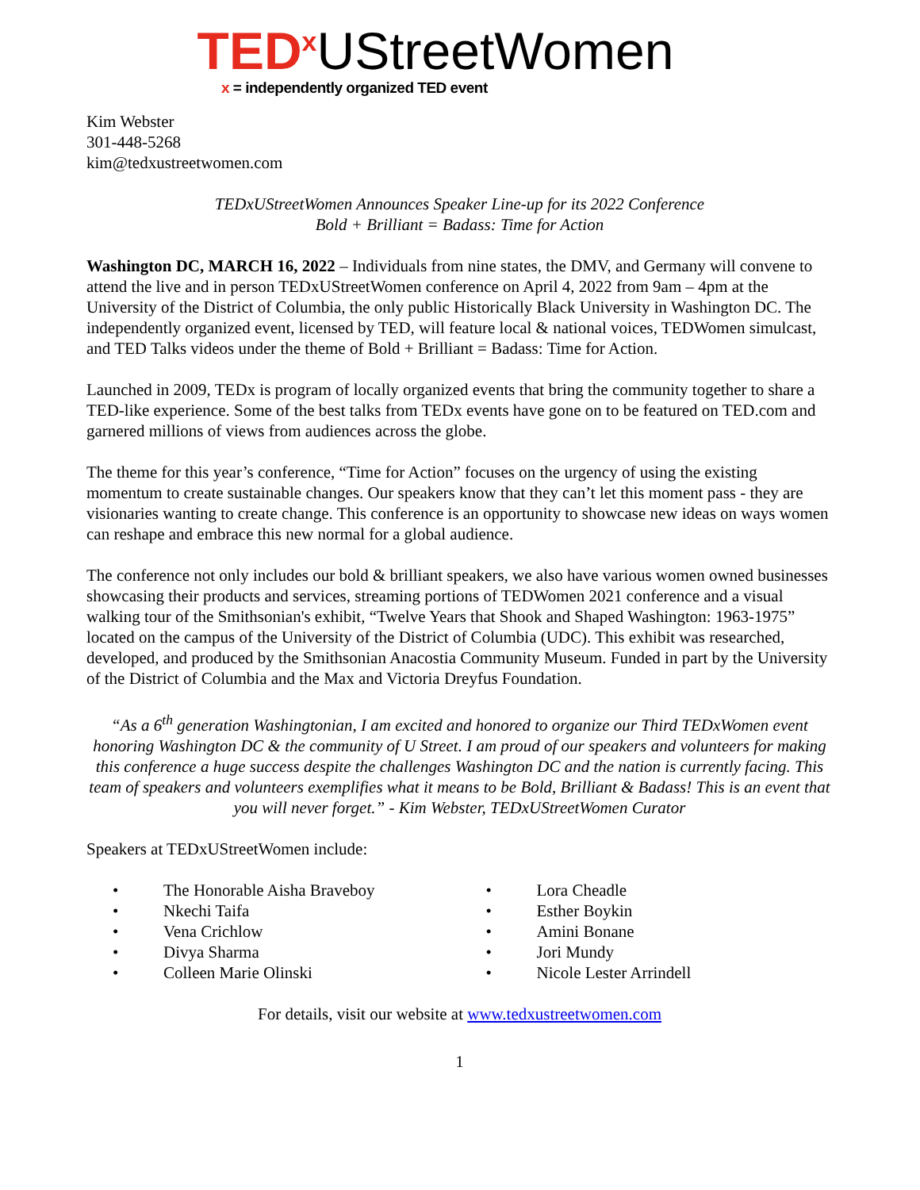TED<sup>x</sup> UStreetWomen
x = independently organized TED event
Kim Webster
301-448-5268
kim@tedxustreetwomen.com
TEDxUStreetWomen Announces Speaker Line-up for its 2022 Conference
Bold + Brilliant = Badass: Time for Action
Washington DC, MARCH 16, 2022 – Individuals from nine states, the DMV, and Germany will convene to attend the live and in person TEDxUStreetWomen conference on April 4, 2022 from 9am – 4pm at the University of the District of Columbia, the only public Historically Black University in Washington DC. The independently organized event, licensed by TED, will feature local & national voices, TEDWomen simulcast, and TED Talks videos under the theme of Bold + Brilliant = Badass: Time for Action.
Launched in 2009, TEDx is program of locally organized events that bring the community together to share a TED-like experience. Some of the best talks from TEDx events have gone on to be featured on TED.com and garnered millions of views from audiences across the globe.
The theme for this year’s conference, “Time for Action” focuses on the urgency of using the existing momentum to create sustainable changes. Our speakers know that they can’t let this moment pass - they are visionaries wanting to create change. This conference is an opportunity to showcase new ideas on ways women can reshape and embrace this new normal for a global audience.
The conference not only includes our bold & brilliant speakers, we also have various women owned businesses showcasing their products and services, streaming portions of TEDWomen 2021 conference and a visual walking tour of the Smithsonian's exhibit, “Twelve Years that Shook and Shaped Washington: 1963-1975” located on the campus of the University of the District of Columbia (UDC). This exhibit was researched, developed, and produced by the Smithsonian Anacostia Community Museum. Funded in part by the University of the District of Columbia and the Max and Victoria Dreyfus Foundation.
“As a 6<sup>th</sup> generation Washingtonian, I am excited and honored to organize our Third TEDxWomen event honoring Washington DC & the community of U Street. I am proud of our speakers and volunteers for making this conference a huge success despite the challenges Washington DC and the nation is currently facing. This team of speakers and volunteers exemplifies what it means to be Bold, Brilliant & Badass! This is an event that you will never forget.” - Kim Webster, TEDxUStreetWomen Curator
Speakers at TEDxUStreetWomen include:
• The Honorable Aisha Braveboy
• Nkechi Taifa
• Vena Crichlow
• Divya Sharma
• Colleen Marie Olinski
• Lora Cheadle
• Esther Boykin
• Amini Bonane
• Jori Mundy
• Nicole Lester Arrindell
For details, visit our website at www.tedxustreetwomen.com
1